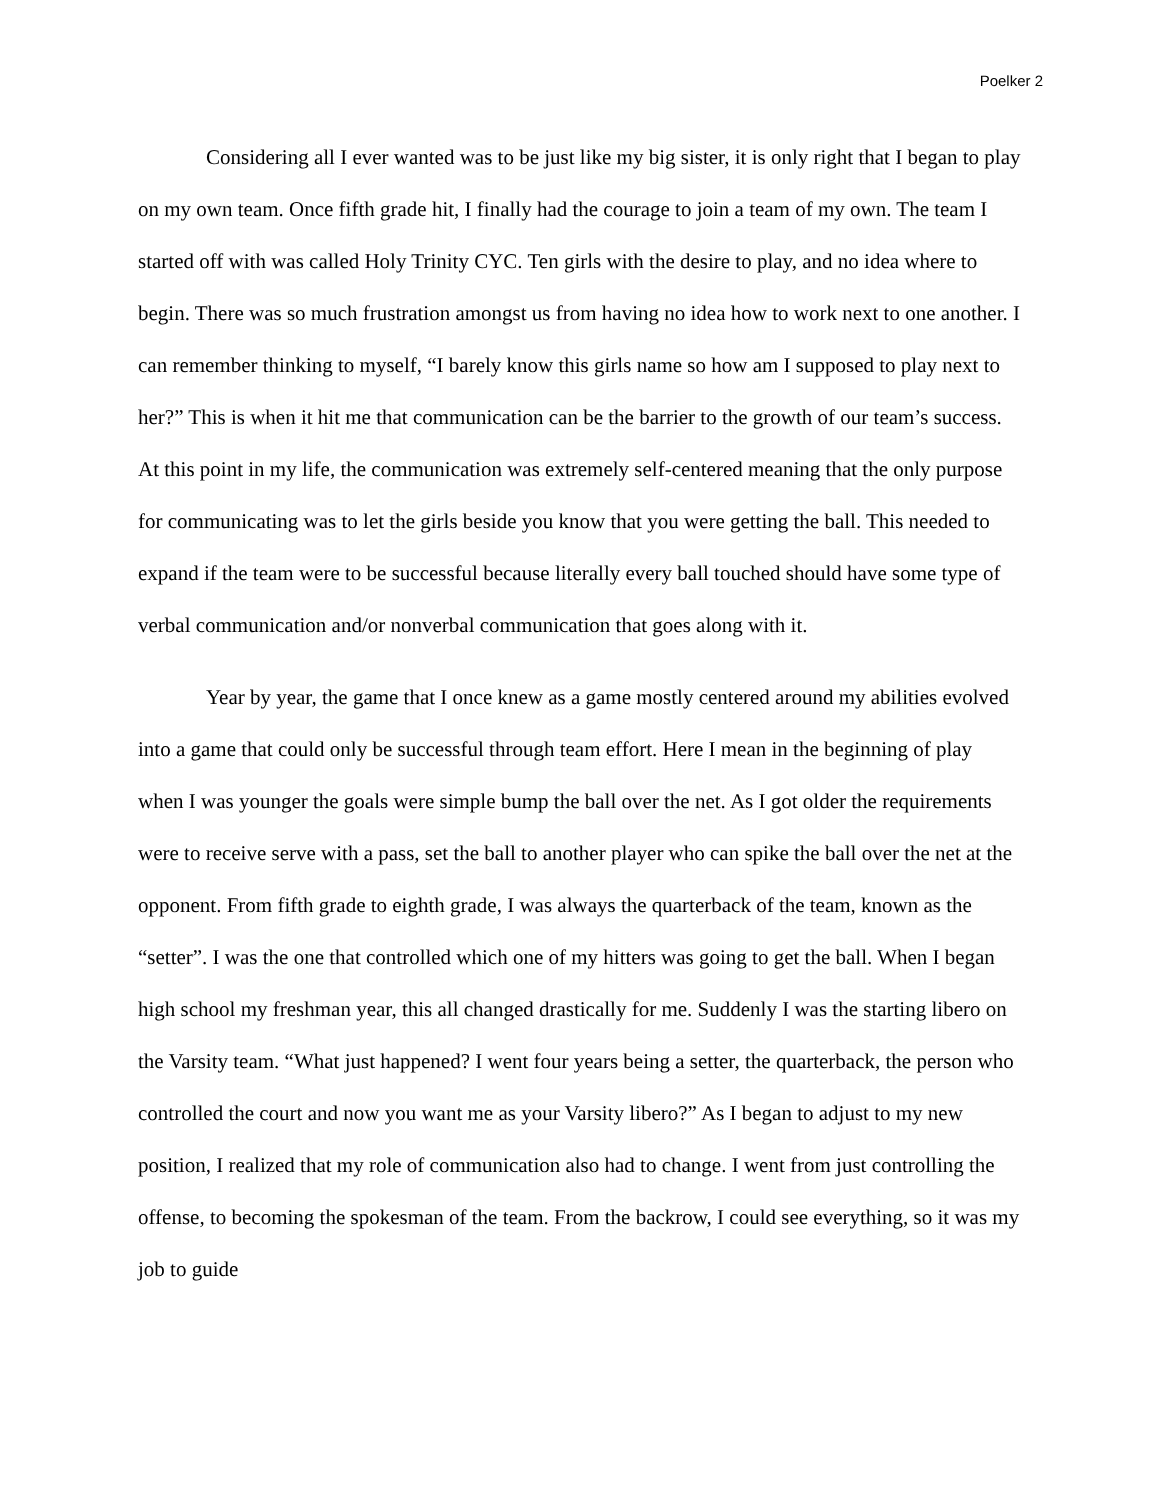Poelker 2
Considering all I ever wanted was to be just like my big sister, it is only right that I began to play on my own team. Once fifth grade hit, I finally had the courage to join a team of my own. The team I started off with was called Holy Trinity CYC. Ten girls with the desire to play, and no idea where to begin. There was so much frustration amongst us from having no idea how to work next to one another. I can remember thinking to myself, “I barely know this girls name so how am I supposed to play next to her?” This is when it hit me that communication can be the barrier to the growth of our team’s success. At this point in my life, the communication was extremely self-centered meaning that the only purpose for communicating was to let the girls beside you know that you were getting the ball. This needed to expand if the team were to be successful because literally every ball touched should have some type of verbal communication and/or nonverbal communication that goes along with it.
Year by year, the game that I once knew as a game mostly centered around my abilities evolved into a game that could only be successful through team effort. Here I mean in the beginning of play when I was younger the goals were simple bump the ball over the net. As I got older the requirements were to receive serve with a pass, set the ball to another player who can spike the ball over the net at the opponent. From fifth grade to eighth grade, I was always the quarterback of the team, known as the “setter”. I was the one that controlled which one of my hitters was going to get the ball. When I began high school my freshman year, this all changed drastically for me. Suddenly I was the starting libero on the Varsity team. “What just happened? I went four years being a setter, the quarterback, the person who controlled the court and now you want me as your Varsity libero?” As I began to adjust to my new position, I realized that my role of communication also had to change. I went from just controlling the offense, to becoming the spokesman of the team. From the backrow, I could see everything, so it was my job to guide